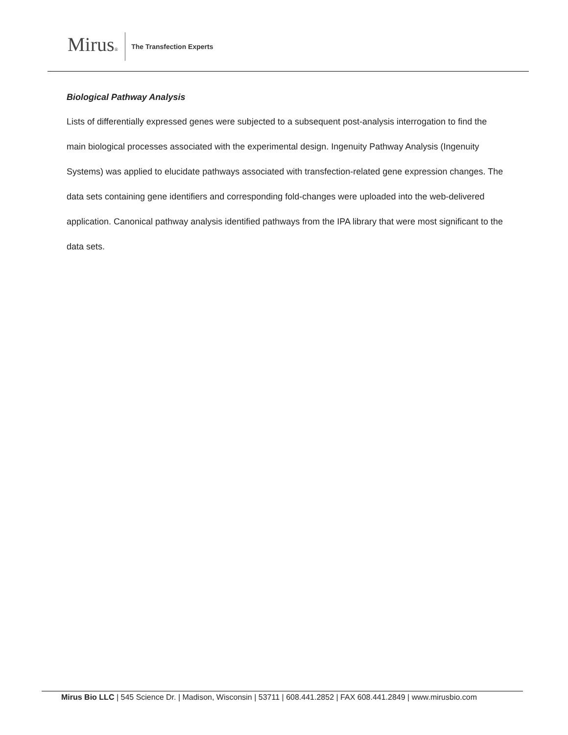Mirus®
The Transfection Experts
Biological Pathway Analysis
Lists of differentially expressed genes were subjected to a subsequent post-analysis interrogation to find the main biological processes associated with the experimental design. Ingenuity Pathway Analysis (Ingenuity Systems) was applied to elucidate pathways associated with transfection-related gene expression changes. The data sets containing gene identifiers and corresponding fold-changes were uploaded into the web-delivered application. Canonical pathway analysis identified pathways from the IPA library that were most significant to the data sets.
Mirus Bio LLC | 545 Science Dr. | Madison, Wisconsin | 53711 | 608.441.2852 | FAX 608.441.2849 | www.mirusbio.com